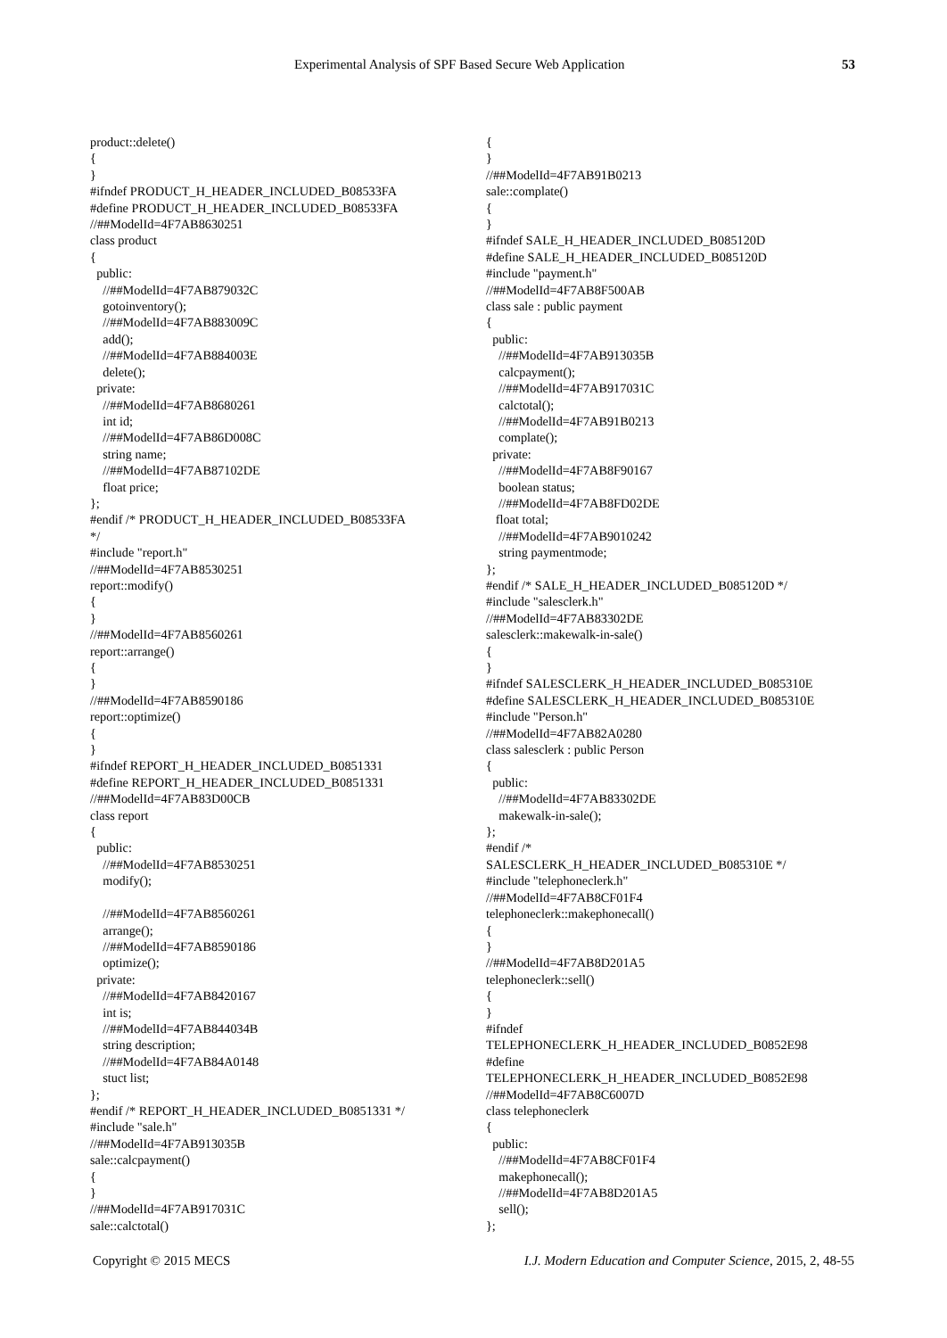Experimental Analysis of SPF Based Secure Web Application 53
product::delete()
{
}
#ifndef PRODUCT_H_HEADER_INCLUDED_B08533FA
#define PRODUCT_H_HEADER_INCLUDED_B08533FA
//##ModelId=4F7AB8630251
class product
{
  public:
    //##ModelId=4F7AB879032C
    gotoinventory();
    //##ModelId=4F7AB883009C
    add();
    //##ModelId=4F7AB884003E
    delete();
  private:
    //##ModelId=4F7AB8680261
    int id;
    //##ModelId=4F7AB86D008C
    string name;
    //##ModelId=4F7AB87102DE
    float price;
};
#endif /* PRODUCT_H_HEADER_INCLUDED_B08533FA
*/
#include "report.h"
//##ModelId=4F7AB8530251
report::modify()
{
}
//##ModelId=4F7AB8560261
report::arrange()
{
}
//##ModelId=4F7AB8590186
report::optimize()
{
}
#ifndef REPORT_H_HEADER_INCLUDED_B0851331
#define REPORT_H_HEADER_INCLUDED_B0851331
//##ModelId=4F7AB83D00CB
class report
{
  public:
    //##ModelId=4F7AB8530251
    modify();

    //##ModelId=4F7AB8560261
    arrange();
    //##ModelId=4F7AB8590186
    optimize();
  private:
    //##ModelId=4F7AB8420167
    int is;
    //##ModelId=4F7AB844034B
    string description;
    //##ModelId=4F7AB84A0148
    stuct list;
};
#endif /* REPORT_H_HEADER_INCLUDED_B0851331 */
#include "sale.h"
//##ModelId=4F7AB913035B
sale::calcpayment()
{
}
//##ModelId=4F7AB917031C
sale::calctotal()
{
}
//##ModelId=4F7AB91B0213
sale::complate()
{
}
#ifndef SALE_H_HEADER_INCLUDED_B085120D
#define SALE_H_HEADER_INCLUDED_B085120D
#include "payment.h"
//##ModelId=4F7AB8F500AB
class sale : public payment
{
  public:
    //##ModelId=4F7AB913035B
    calcpayment();
    //##ModelId=4F7AB917031C
    calctotal();
    //##ModelId=4F7AB91B0213
    complate();
  private:
    //##ModelId=4F7AB8F90167
    boolean status;
    //##ModelId=4F7AB8FD02DE
   float total;
    //##ModelId=4F7AB9010242
    string paymentmode;
};
#endif /* SALE_H_HEADER_INCLUDED_B085120D */
#include "salesclerk.h"
//##ModelId=4F7AB83302DE
salesclerk::makewalk-in-sale()
{
}
#ifndef SALESCLERK_H_HEADER_INCLUDED_B085310E
#define SALESCLERK_H_HEADER_INCLUDED_B085310E
#include "Person.h"
//##ModelId=4F7AB82A0280
class salesclerk : public Person
{
  public:
    //##ModelId=4F7AB83302DE
    makewalk-in-sale();
};
#endif /*
SALESCLERK_H_HEADER_INCLUDED_B085310E */
#include "telephoneclerk.h"
//##ModelId=4F7AB8CF01F4
telephoneclerk::makephonecall()
{
}
//##ModelId=4F7AB8D201A5
telephoneclerk::sell()
{
}
#ifndef
TELEPHONECLERK_H_HEADER_INCLUDED_B0852E98
#define
TELEPHONECLERK_H_HEADER_INCLUDED_B0852E98
//##ModelId=4F7AB8C6007D
class telephoneclerk
{
  public:
    //##ModelId=4F7AB8CF01F4
    makephonecall();
    //##ModelId=4F7AB8D201A5
    sell();
};
Copyright © 2015 MECS I.J. Modern Education and Computer Science, 2015, 2, 48-55